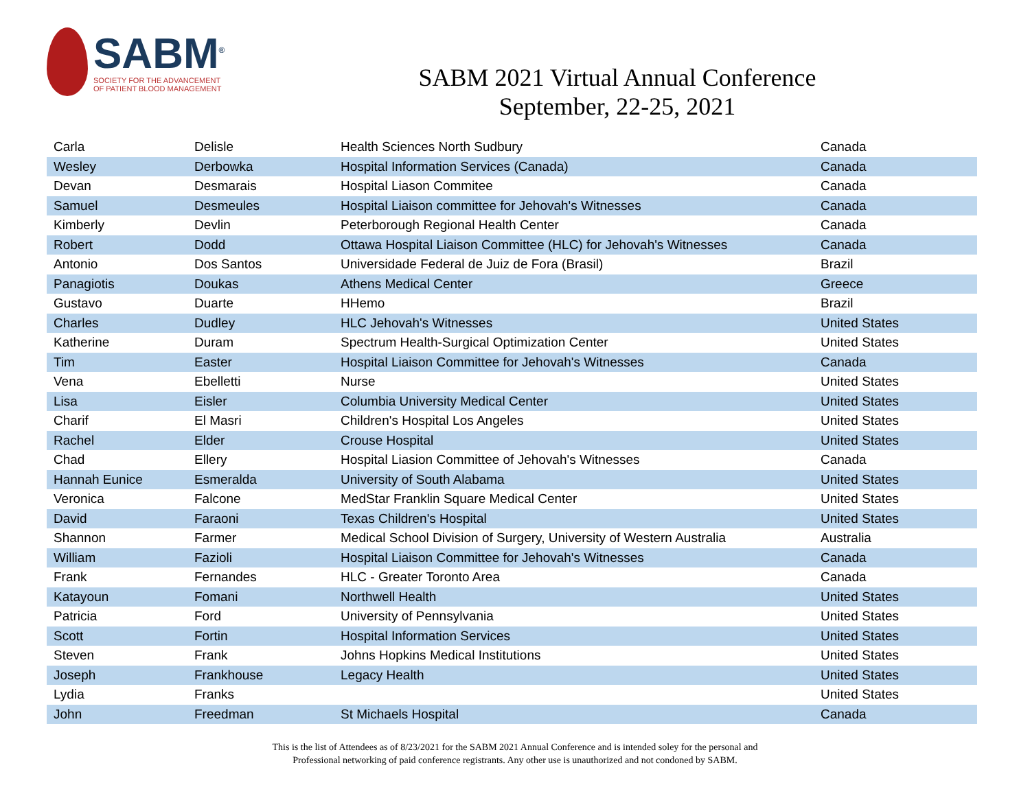SABM<sup>®</sup>
SOCIETY FOR THE ADVANCEMENT
OF PATIENT BLOOD MANAGEMENT
SABM 2021 Virtual Annual Conference
September, 22-25, 2021
| Carla | Delisle | Health Sciences North Sudbury | Canada |
| Wesley | Derbowka | Hospital Information Services (Canada) | Canada |
| Devan | Desmarais | Hospital Liason Commitee | Canada |
| Samuel | Desmeules | Hospital Liaison committee for Jehovah's Witnesses | Canada |
| Kimberly | Devlin | Peterborough Regional Health Center | Canada |
| Robert | Dodd | Ottawa Hospital Liaison Committee (HLC) for Jehovah's Witnesses | Canada |
| Antonio | Dos Santos | Universidade Federal de Juiz de Fora (Brasil) | Brazil |
| Panagiotis | Doukas | Athens Medical Center | Greece |
| Gustavo | Duarte | HHemo | Brazil |
| Charles | Dudley | HLC Jehovah's Witnesses | United States |
| Katherine | Duram | Spectrum Health-Surgical Optimization Center | United States |
| Tim | Easter | Hospital Liaison Committee for Jehovah's Witnesses | Canada |
| Vena | Ebelletti | Nurse | United States |
| Lisa | Eisler | Columbia University Medical Center | United States |
| Charif | El Masri | Children's Hospital Los Angeles | United States |
| Rachel | Elder | Crouse Hospital | United States |
| Chad | Ellery | Hospital Liasion Committee of Jehovah's Witnesses | Canada |
| Hannah Eunice | Esmeralda | University of South Alabama | United States |
| Veronica | Falcone | MedStar Franklin Square Medical Center | United States |
| David | Faraoni | Texas Children's Hospital | United States |
| Shannon | Farmer | Medical School Division of Surgery, University of Western Australia | Australia |
| William | Fazioli | Hospital Liaison Committee for Jehovah's Witnesses | Canada |
| Frank | Fernandes | HLC - Greater Toronto Area | Canada |
| Katayoun | Fomani | Northwell Health | United States |
| Patricia | Ford | University of Pennsylvania | United States |
| Scott | Fortin | Hospital Information Services | United States |
| Steven | Frank | Johns Hopkins Medical Institutions | United States |
| Joseph | Frankhouse | Legacy Health | United States |
| Lydia | Franks | | United States |
| John | Freedman | St Michaels Hospital | Canada |
This is the list of Attendees as of 8/23/2021 for the SABM 2021 Annual Conference and is intended soley for the personal and
Professional networking of paid conference registrants. Any other use is unauthorized and not condoned by SABM.